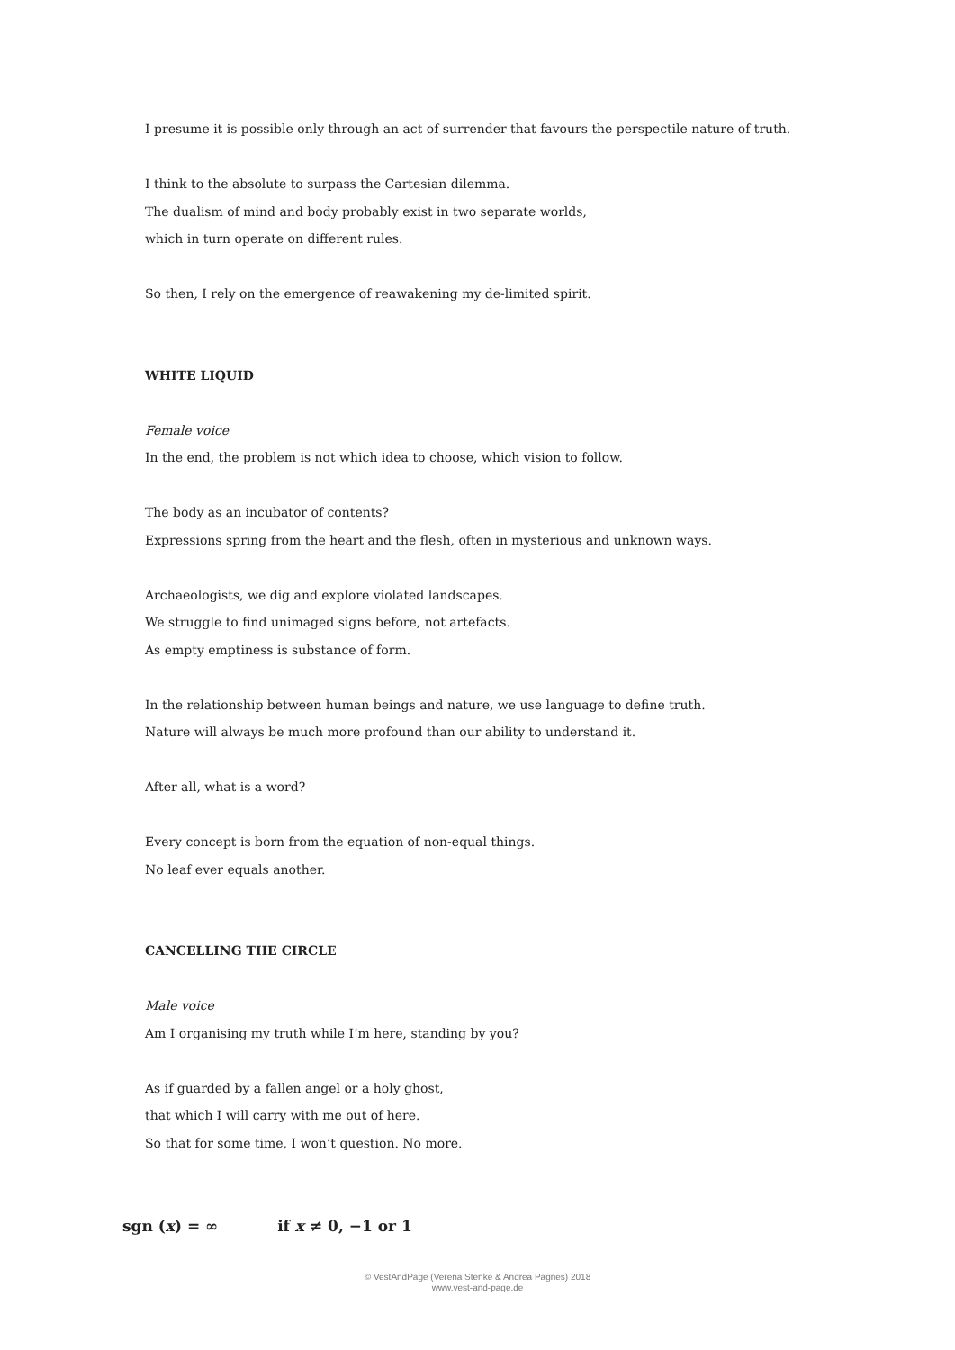I presume it is possible only through an act of surrender that favours the perspectile nature of truth.
I think to the absolute to surpass the Cartesian dilemma.
The dualism of mind and body probably exist in two separate worlds,
which in turn operate on different rules.
So then, I rely on the emergence of reawakening my de-limited spirit.
WHITE LIQUID
Female voice
In the end, the problem is not which idea to choose, which vision to follow.
The body as an incubator of contents?
Expressions spring from the heart and the flesh, often in mysterious and unknown ways.
Archaeologists, we dig and explore violated landscapes.
We struggle to find unimaged signs before, not artefacts.
As empty emptiness is substance of form.
In the relationship between human beings and nature, we use language to define truth.
Nature will always be much more profound than our ability to understand it.
After all, what is a word?
Every concept is born from the equation of non-equal things.
No leaf ever equals another.
CANCELLING THE CIRCLE
Male voice
Am I organising my truth while I’m here, standing by you?
As if guarded by a fallen angel or a holy ghost,
that which I will carry with me out of here.
So that for some time, I won’t question. No more.
sgn (x) = ∞ if x ≠ 0, −1 or 1
© VestAndPage (Verena Stenke & Andrea Pagnes) 2018
www.vest-and-page.de